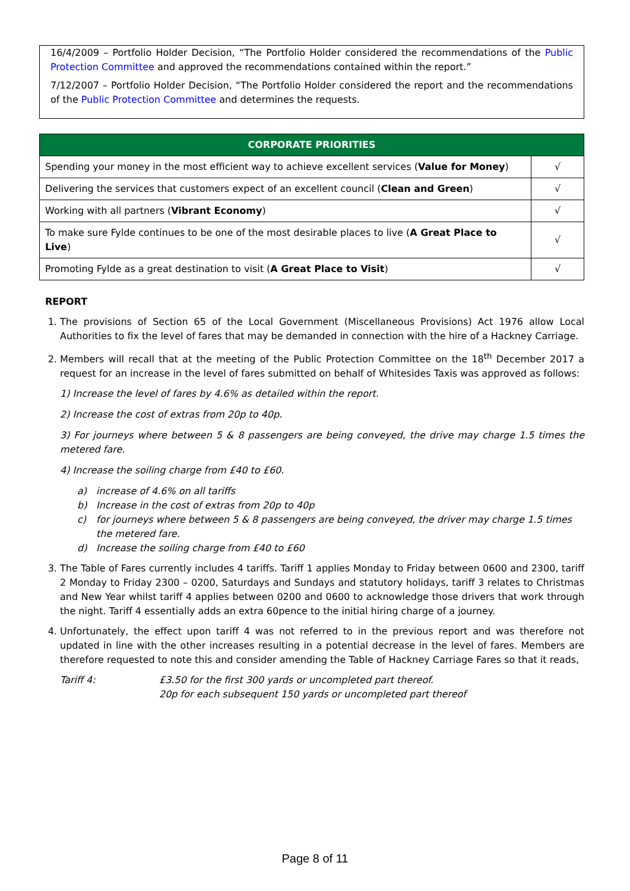16/4/2009 – Portfolio Holder Decision, “The Portfolio Holder considered the recommendations of the Public Protection Committee and approved the recommendations contained within the report.”
7/12/2007 – Portfolio Holder Decision, “The Portfolio Holder considered the report and the recommendations of the Public Protection Committee and determines the requests.
| CORPORATE PRIORITIES | |
| --- | --- |
| Spending your money in the most efficient way to achieve excellent services ( Value for Money ) | √ |
| Delivering the services that customers expect of an excellent council ( Clean and Green ) | √ |
| Working with all partners ( Vibrant Economy ) | √ |
| To make sure Fylde continues to be one of the most desirable places to live ( A Great Place to Live ) | √ |
| Promoting Fylde as a great destination to visit ( A Great Place to Visit ) | √ |
REPORT
1. The provisions of Section 65 of the Local Government (Miscellaneous Provisions) Act 1976 allow Local Authorities to fix the level of fares that may be demanded in connection with the hire of a Hackney Carriage.
2. Members will recall that at the meeting of the Public Protection Committee on the 18<sup>th</sup> December 2017 a request for an increase in the level of fares submitted on behalf of Whitesides Taxis was approved as follows:
1) Increase the level of fares by 4.6% as detailed within the report.
2) Increase the cost of extras from 20p to 40p.
3) For journeys where between 5 & 8 passengers are being conveyed, the drive may charge 1.5 times the metered fare.
4) Increase the soiling charge from £40 to £60.
a) increase of 4.6% on all tariffs
b) Increase in the cost of extras from 20p to 40p
c) for journeys where between 5 & 8 passengers are being conveyed, the driver may charge 1.5 times the metered fare.
d) Increase the soiling charge from £40 to £60
3. The Table of Fares currently includes 4 tariffs. Tariff 1 applies Monday to Friday between 0600 and 2300, tariff 2 Monday to Friday 2300 – 0200, Saturdays and Sundays and statutory holidays, tariff 3 relates to Christmas and New Year whilst tariff 4 applies between 0200 and 0600 to acknowledge those drivers that work through the night. Tariff 4 essentially adds an extra 60pence to the initial hiring charge of a journey.
4. Unfortunately, the effect upon tariff 4 was not referred to in the previous report and was therefore not updated in line with the other increases resulting in a potential decrease in the level of fares. Members are therefore requested to note this and consider amending the Table of Hackney Carriage Fares so that it reads,
Tariff 4: £3.50 for the first 300 yards or uncompleted part thereof.
20p for each subsequent 150 yards or uncompleted part thereof
Page 8 of 11